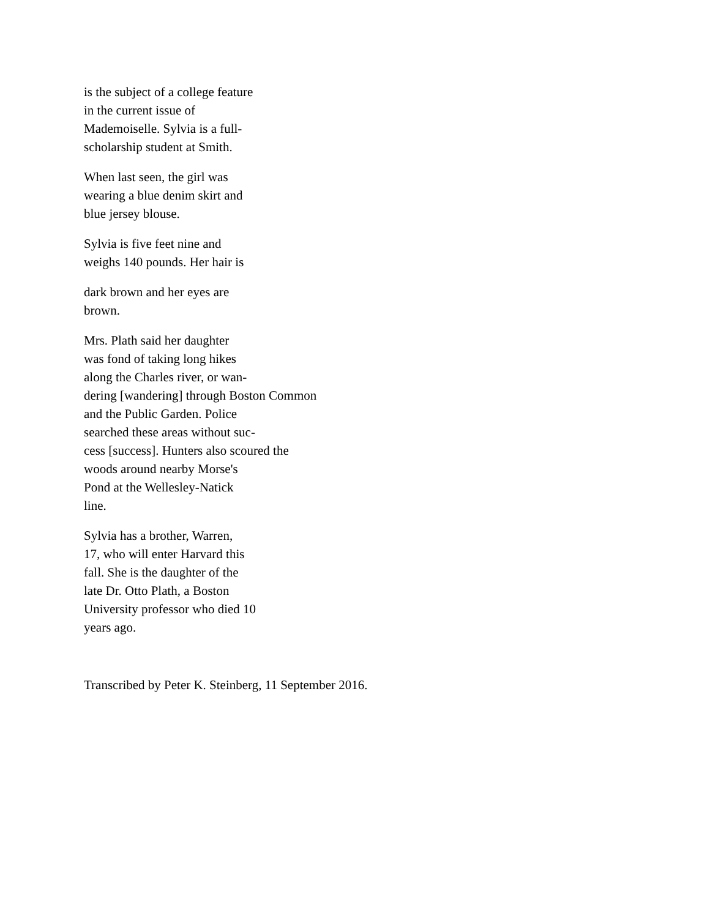is the subject of a college feature
in the current issue of
Mademoiselle. Sylvia is a full-
scholarship student at Smith.
When last seen, the girl was
wearing a blue denim skirt and
blue jersey blouse.
Sylvia is five feet nine and
weighs 140 pounds. Her hair is
dark brown and her eyes are
brown.
Mrs. Plath said her daughter
was fond of taking long hikes
along the Charles river, or wan-
dering [wandering] through Boston Common
and the Public Garden. Police
searched these areas without suc-
cess [success]. Hunters also scoured the
woods around nearby Morse's
Pond at the Wellesley-Natick
line.
Sylvia has a brother, Warren,
17, who will enter Harvard this
fall. She is the daughter of the
late Dr. Otto Plath, a Boston
University professor who died 10
years ago.
Transcribed by Peter K. Steinberg, 11 September 2016.